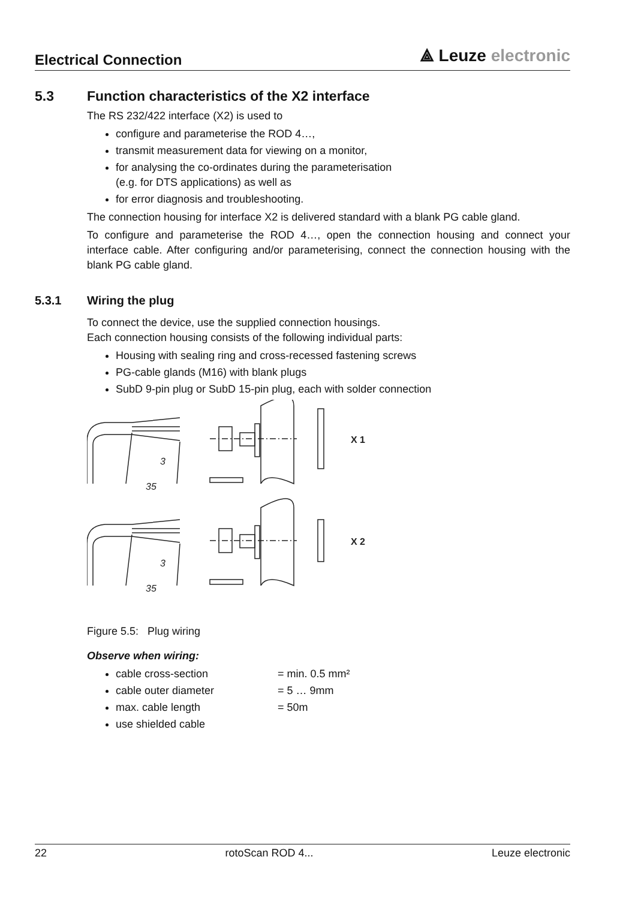Electrical Connection
⟁ Leuze electronic
5.3 Function characteristics of the X2 interface
The RS 232/422 interface (X2) is used to
configure and parameterise the ROD 4…,
transmit measurement data for viewing on a monitor,
for analysing the co-ordinates during the parameterisation
(e.g. for DTS applications) as well as
for error diagnosis and troubleshooting.
The connection housing for interface X2 is delivered standard with a blank PG cable gland.
To configure and parameterise the ROD 4…, open the connection housing and connect your interface cable. After configuring and/or parameterising, connect the connection housing with the blank PG cable gland.
5.3.1 Wiring the plug
To connect the device, use the supplied connection housings.
Each connection housing consists of the following individual parts:
Housing with sealing ring and cross-recessed fastening screws
PG-cable glands (M16) with blank plugs
SubD 9-pin plug or SubD 15-pin plug, each with solder connection
3
35
X 1
3
35
X 2
Figure 5.5: Plug wiring
Observe when wiring:
cable cross-section = min. 0.5 mm²
cable outer diameter = 5 … 9mm
max. cable length = 50m
use shielded cable
22 rotoScan ROD 4... Leuze electronic